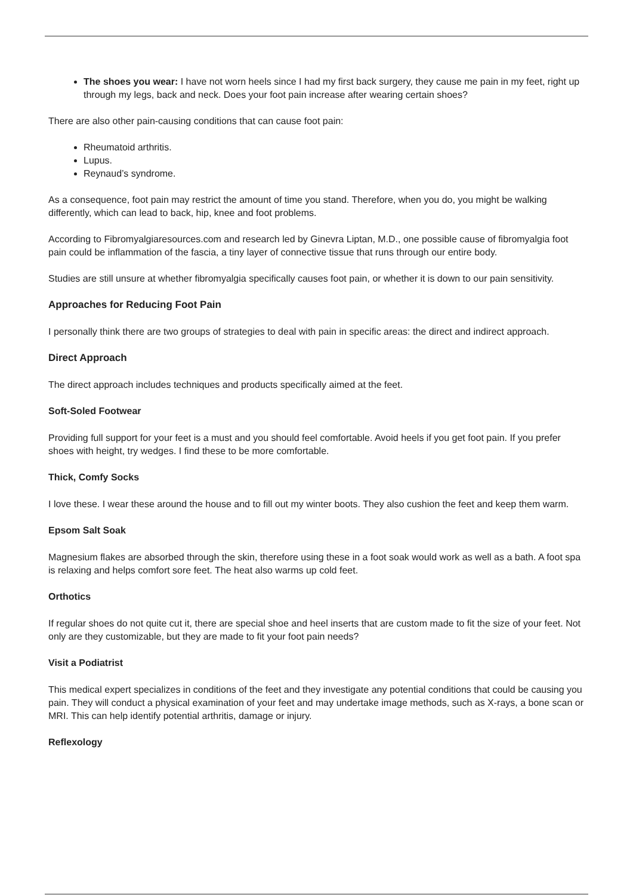The shoes you wear: I have not worn heels since I had my first back surgery, they cause me pain in my feet, right up through my legs, back and neck. Does your foot pain increase after wearing certain shoes?
There are also other pain-causing conditions that can cause foot pain:
Rheumatoid arthritis.
Lupus.
Reynaud’s syndrome.
As a consequence, foot pain may restrict the amount of time you stand. Therefore, when you do, you might be walking differently, which can lead to back, hip, knee and foot problems.
According to Fibromyalgiaresources.com and research led by Ginevra Liptan, M.D., one possible cause of fibromyalgia foot pain could be inflammation of the fascia, a tiny layer of connective tissue that runs through our entire body.
Studies are still unsure at whether fibromyalgia specifically causes foot pain, or whether it is down to our pain sensitivity.
Approaches for Reducing Foot Pain
I personally think there are two groups of strategies to deal with pain in specific areas: the direct and indirect approach.
Direct Approach
The direct approach includes techniques and products specifically aimed at the feet.
Soft-Soled Footwear
Providing full support for your feet is a must and you should feel comfortable. Avoid heels if you get foot pain. If you prefer shoes with height, try wedges. I find these to be more comfortable.
Thick, Comfy Socks
I love these. I wear these around the house and to fill out my winter boots. They also cushion the feet and keep them warm.
Epsom Salt Soak
Magnesium flakes are absorbed through the skin, therefore using these in a foot soak would work as well as a bath. A foot spa is relaxing and helps comfort sore feet. The heat also warms up cold feet.
Orthotics
If regular shoes do not quite cut it, there are special shoe and heel inserts that are custom made to fit the size of your feet. Not only are they customizable, but they are made to fit your foot pain needs?
Visit a Podiatrist
This medical expert specializes in conditions of the feet and they investigate any potential conditions that could be causing you pain. They will conduct a physical examination of your feet and may undertake image methods, such as X-rays, a bone scan or MRI. This can help identify potential arthritis, damage or injury.
Reflexology